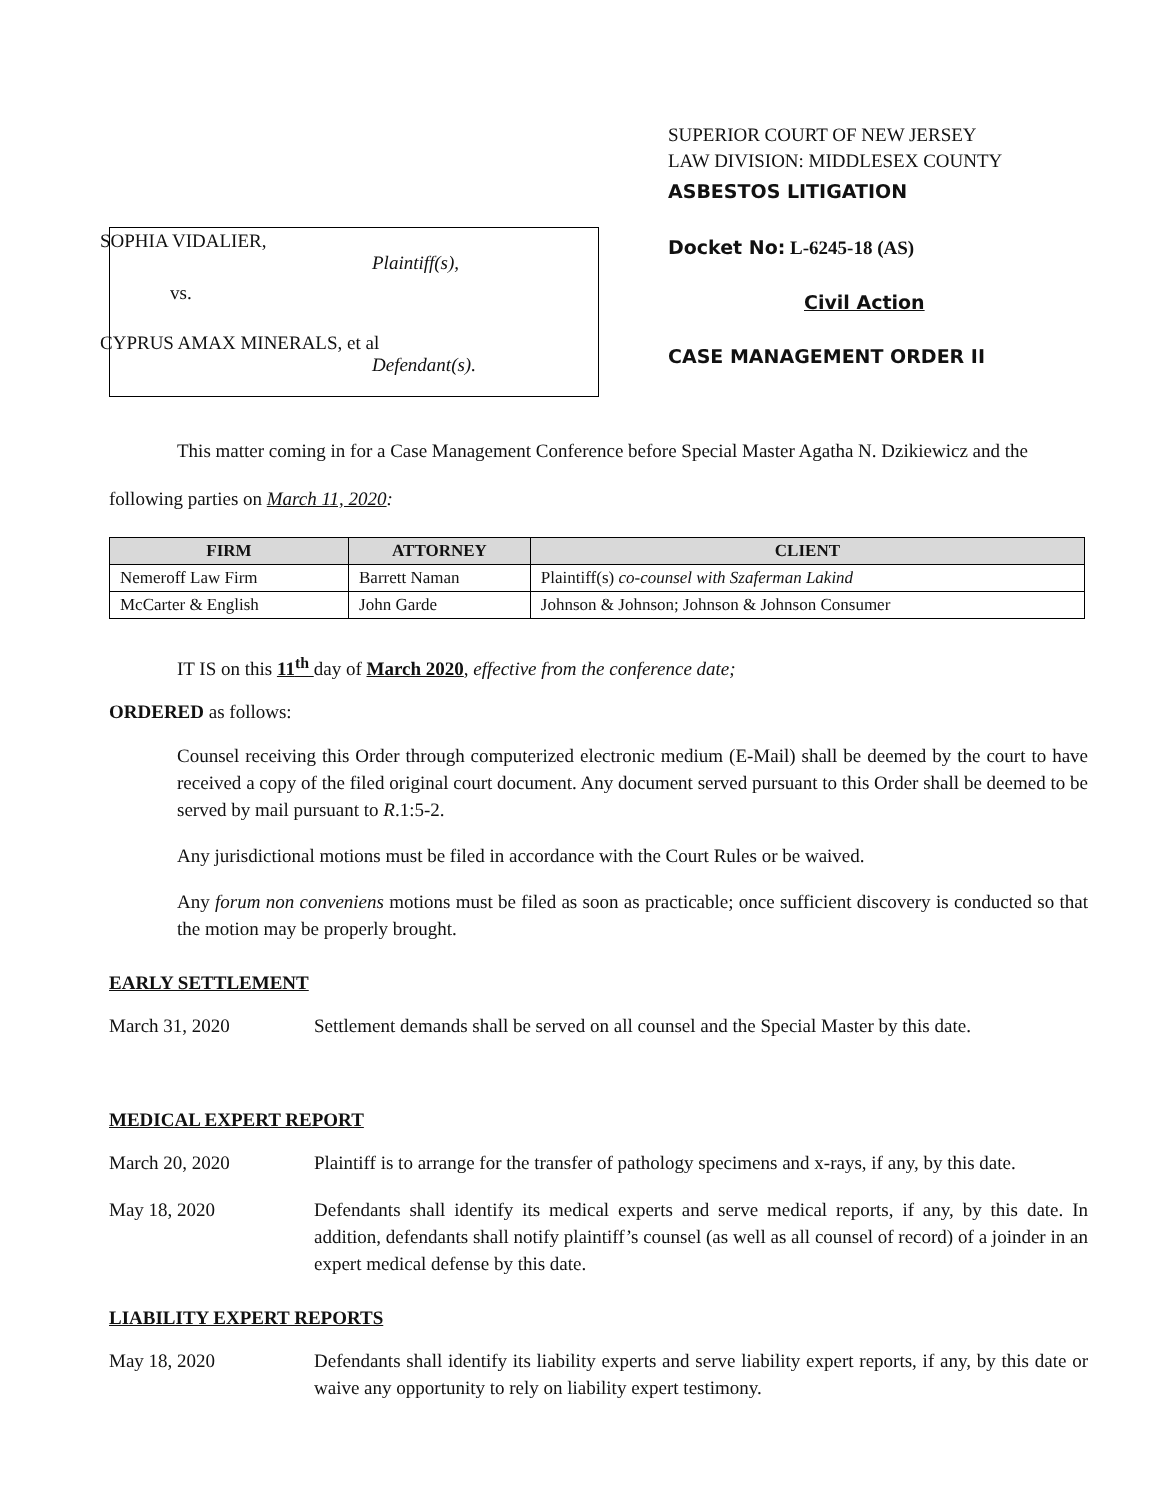SOPHIA VIDALIER,
Plaintiff(s),
vs.
CYPRUS AMAX MINERALS, et al
Defendant(s).
SUPERIOR COURT OF NEW JERSEY
LAW DIVISION: MIDDLESEX COUNTY
ASBESTOS LITIGATION
Docket No: L-6245-18 (AS)
Civil Action
CASE MANAGEMENT ORDER II
This matter coming in for a Case Management Conference before Special Master Agatha N. Dzikiewicz and the following parties on March 11, 2020:
| FIRM | ATTORNEY | CLIENT |
| --- | --- | --- |
| Nemeroff Law Firm | Barrett Naman | Plaintiff(s) co-counsel with Szaferman Lakind |
| McCarter & English | John Garde | Johnson & Johnson; Johnson & Johnson Consumer |
IT IS on this 11<sup>th</sup> day of March 2020, effective from the conference date;
ORDERED as follows:
Counsel receiving this Order through computerized electronic medium (E-Mail) shall be deemed by the court to have received a copy of the filed original court document. Any document served pursuant to this Order shall be deemed to be served by mail pursuant to R.1:5-2.
Any jurisdictional motions must be filed in accordance with the Court Rules or be waived.
Any forum non conveniens motions must be filed as soon as practicable; once sufficient discovery is conducted so that the motion may be properly brought.
EARLY SETTLEMENT
March 31, 2020 Settlement demands shall be served on all counsel and the Special Master by this date.
MEDICAL EXPERT REPORT
March 20, 2020 Plaintiff is to arrange for the transfer of pathology specimens and x-rays, if any, by this date.
May 18, 2020 Defendants shall identify its medical experts and serve medical reports, if any, by this date. In addition, defendants shall notify plaintiff’s counsel (as well as all counsel of record) of a joinder in an expert medical defense by this date.
LIABILITY EXPERT REPORTS
May 18, 2020 Defendants shall identify its liability experts and serve liability expert reports, if any, by this date or waive any opportunity to rely on liability expert testimony.